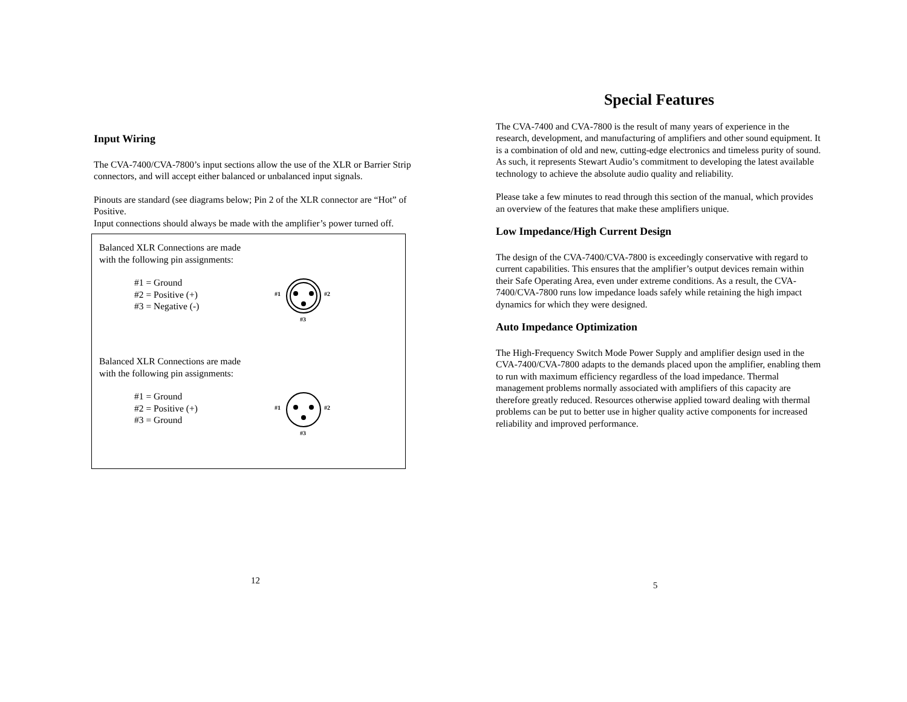Input Wiring
The CVA-7400/CVA-7800’s input sections allow the use of the XLR or Barrier Strip connectors, and will accept either balanced or unbalanced input signals.
Pinouts are standard (see diagrams below; Pin 2 of the XLR connector are “Hot” of Positive.
Input connections should always be made with the amplifier’s power turned off.
Balanced XLR Connections are made
with the following pin assignments:
#1 = Ground
#2 = Positive (+)
#3 = Negative (-)
#1
#2
#3
Balanced XLR Connections are made
with the following pin assignments:
#1 = Ground
#2 = Positive (+)
#3 = Ground
#1
#2
#3
12
Special Features
The CVA-7400 and CVA-7800 is the result of many years of experience in the research, development, and manufacturing of amplifiers and other sound equipment. It is a combination of old and new, cutting-edge electronics and timeless purity of sound. As such, it represents Stewart Audio’s commitment to developing the latest available technology to achieve the absolute audio quality and reliability.
Please take a few minutes to read through this section of the manual, which provides an overview of the features that make these amplifiers unique.
Low Impedance/High Current Design
The design of the CVA-7400/CVA-7800 is exceedingly conservative with regard to current capabilities. This ensures that the amplifier’s output devices remain within their Safe Operating Area, even under extreme conditions. As a result, the CVA-7400/CVA-7800 runs low impedance loads safely while retaining the high impact dynamics for which they were designed.
Auto Impedance Optimization
The High-Frequency Switch Mode Power Supply and amplifier design used in the CVA-7400/CVA-7800 adapts to the demands placed upon the amplifier, enabling them to run with maximum efficiency regardless of the load impedance. Thermal management problems normally associated with amplifiers of this capacity are therefore greatly reduced. Resources otherwise applied toward dealing with thermal problems can be put to better use in higher quality active components for increased reliability and improved performance.
5